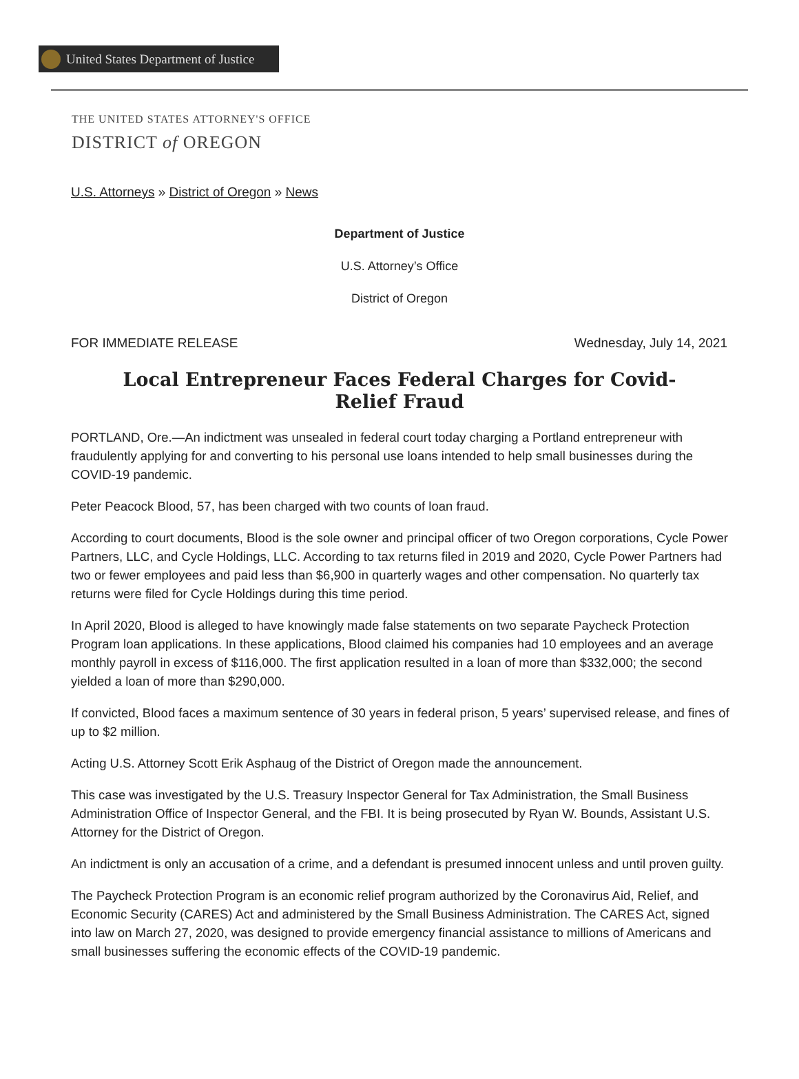United States Department of Justice
THE UNITED STATES ATTORNEY'S OFFICE
DISTRICT of OREGON
U.S. Attorneys » District of Oregon » News
Department of Justice
U.S. Attorney’s Office
District of Oregon
FOR IMMEDIATE RELEASE Wednesday, July 14, 2021
Local Entrepreneur Faces Federal Charges for Covid-Relief Fraud
PORTLAND, Ore.—An indictment was unsealed in federal court today charging a Portland entrepreneur with fraudulently applying for and converting to his personal use loans intended to help small businesses during the COVID-19 pandemic.
Peter Peacock Blood, 57, has been charged with two counts of loan fraud.
According to court documents, Blood is the sole owner and principal officer of two Oregon corporations, Cycle Power Partners, LLC, and Cycle Holdings, LLC. According to tax returns filed in 2019 and 2020, Cycle Power Partners had two or fewer employees and paid less than $6,900 in quarterly wages and other compensation. No quarterly tax returns were filed for Cycle Holdings during this time period.
In April 2020, Blood is alleged to have knowingly made false statements on two separate Paycheck Protection Program loan applications. In these applications, Blood claimed his companies had 10 employees and an average monthly payroll in excess of $116,000. The first application resulted in a loan of more than $332,000; the second yielded a loan of more than $290,000.
If convicted, Blood faces a maximum sentence of 30 years in federal prison, 5 years’ supervised release, and fines of up to $2 million.
Acting U.S. Attorney Scott Erik Asphaug of the District of Oregon made the announcement.
This case was investigated by the U.S. Treasury Inspector General for Tax Administration, the Small Business Administration Office of Inspector General, and the FBI. It is being prosecuted by Ryan W. Bounds, Assistant U.S. Attorney for the District of Oregon.
An indictment is only an accusation of a crime, and a defendant is presumed innocent unless and until proven guilty.
The Paycheck Protection Program is an economic relief program authorized by the Coronavirus Aid, Relief, and Economic Security (CARES) Act and administered by the Small Business Administration. The CARES Act, signed into law on March 27, 2020, was designed to provide emergency financial assistance to millions of Americans and small businesses suffering the economic effects of the COVID-19 pandemic.